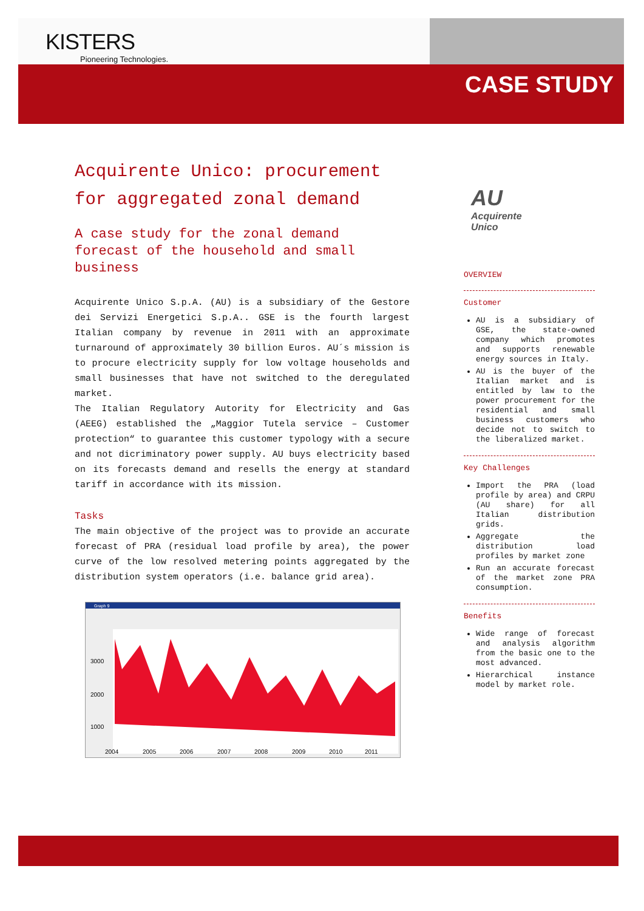KISTERS
Pioneering Technologies.
CASE STUDY
AU
Acquirente
Unico
Acquirente Unico: procurement for aggregated zonal demand
A case study for the zonal demand forecast of the household and small business
Acquirente Unico S.p.A. (AU) is a subsidiary of the Gestore dei Servizi Energetici S.p.A.. GSE is the fourth largest Italian company by revenue in 2011 with an approximate turnaround of approximately 30 billion Euros. AU´s mission is to procure electricity supply for low voltage households and small businesses that have not switched to the deregulated market.
The Italian Regulatory Autority for Electricity and Gas (AEEG) established the „Maggior Tutela service – Customer protection“ to guarantee this customer typology with a secure and not dicriminatory power supply. AU buys electricity based on its forecasts demand and resells the energy at standard tariff in accordance with its mission.
Tasks
The main objective of the project was to provide an accurate forecast of PRA (residual load profile by area), the power curve of the low resolved metering points aggregated by the distribution system operators (i.e. balance grid area).
Graph 9
3000
2000
1000
2004
2005
2006
2007
2008
2009
2010
2011
OVERVIEW
Customer
AU is a subsidiary of GSE, the state-owned company which promotes and supports renewable energy sources in Italy.
AU is the buyer of the Italian market and is entitled by law to the power procurement for the residential and small business customers who decide not to switch to the liberalized market.
Key Challenges
Import the PRA (load profile by area) and CRPU (AU share) for all Italian distribution grids.
Aggregate the distribution load profiles by market zone
Run an accurate forecast of the market zone PRA consumption.
Benefits
Wide range of forecast and analysis algorithm from the basic one to the most advanced.
Hierarchical instance model by market role.